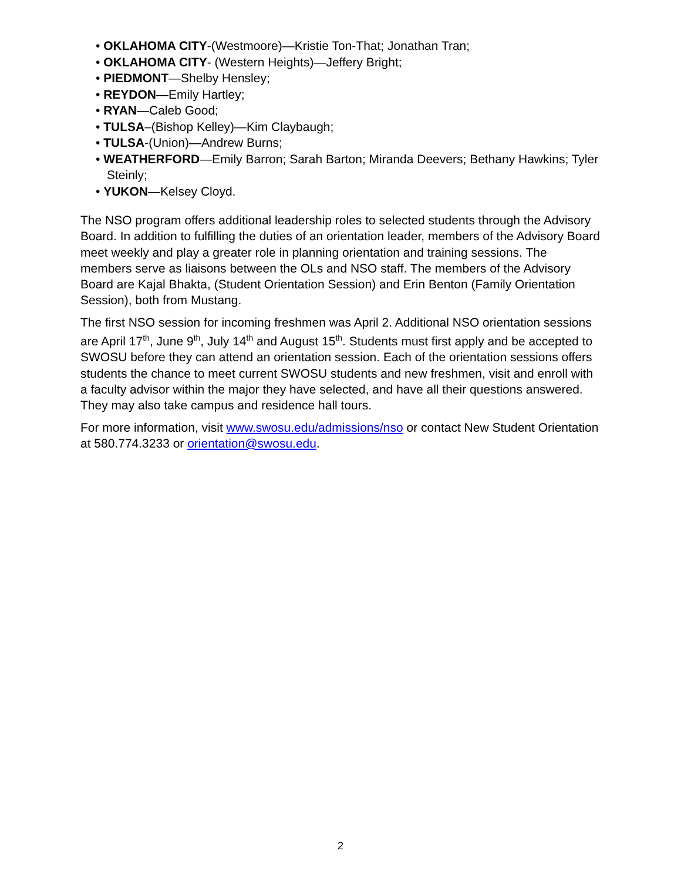• OKLAHOMA CITY-(Westmoore)—Kristie Ton-That; Jonathan Tran;
• OKLAHOMA CITY- (Western Heights)—Jeffery Bright;
• PIEDMONT—Shelby Hensley;
• REYDON—Emily Hartley;
• RYAN—Caleb Good;
• TULSA–(Bishop Kelley)—Kim Claybaugh;
• TULSA-(Union)—Andrew Burns;
• WEATHERFORD—Emily Barron; Sarah Barton; Miranda Deevers; Bethany Hawkins; Tyler Steinly;
• YUKON—Kelsey Cloyd.
The NSO program offers additional leadership roles to selected students through the Advisory Board. In addition to fulfilling the duties of an orientation leader, members of the Advisory Board meet weekly and play a greater role in planning orientation and training sessions. The members serve as liaisons between the OLs and NSO staff. The members of the Advisory Board are Kajal Bhakta, (Student Orientation Session) and Erin Benton (Family Orientation Session), both from Mustang.
The first NSO session for incoming freshmen was April 2. Additional NSO orientation sessions are April 17<sup>th</sup>, June 9<sup>th</sup>, July 14<sup>th</sup> and August 15<sup>th</sup>. Students must first apply and be accepted to SWOSU before they can attend an orientation session. Each of the orientation sessions offers students the chance to meet current SWOSU students and new freshmen, visit and enroll with a faculty advisor within the major they have selected, and have all their questions answered. They may also take campus and residence hall tours.
For more information, visit www.swosu.edu/admissions/nso or contact New Student Orientation at 580.774.3233 or orientation@swosu.edu.
2